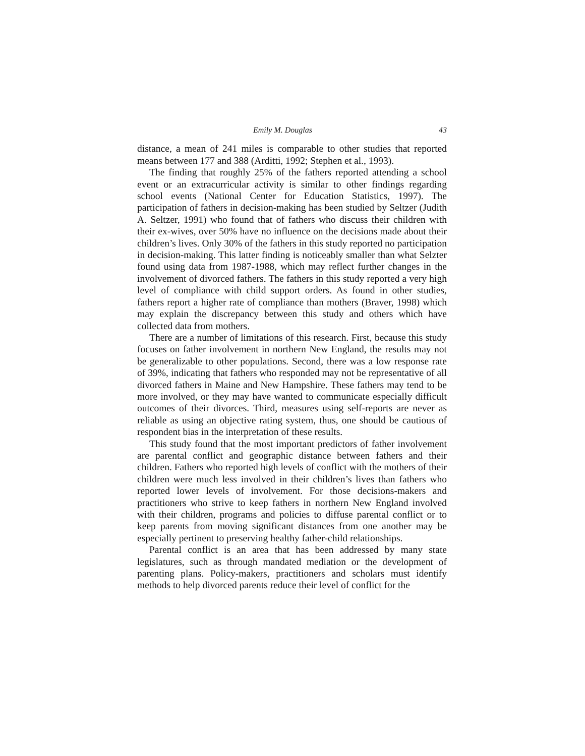Emily M. Douglas 43
distance, a mean of 241 miles is comparable to other studies that reported means between 177 and 388 (Arditti, 1992; Stephen et al., 1993).
The finding that roughly 25% of the fathers reported attending a school event or an extracurricular activity is similar to other findings regarding school events (National Center for Education Statistics, 1997). The participation of fathers in decision-making has been studied by Seltzer (Judith A. Seltzer, 1991) who found that of fathers who discuss their children with their ex-wives, over 50% have no influence on the decisions made about their children’s lives. Only 30% of the fathers in this study reported no participation in decision-making. This latter finding is noticeably smaller than what Selzter found using data from 1987-1988, which may reflect further changes in the involvement of divorced fathers. The fathers in this study reported a very high level of compliance with child support orders. As found in other studies, fathers report a higher rate of compliance than mothers (Braver, 1998) which may explain the discrepancy between this study and others which have collected data from mothers.
There are a number of limitations of this research. First, because this study focuses on father involvement in northern New England, the results may not be generalizable to other populations. Second, there was a low response rate of 39%, indicating that fathers who responded may not be representative of all divorced fathers in Maine and New Hampshire. These fathers may tend to be more involved, or they may have wanted to communicate especially difficult outcomes of their divorces. Third, measures using self-reports are never as reliable as using an objective rating system, thus, one should be cautious of respondent bias in the interpretation of these results.
This study found that the most important predictors of father involvement are parental conflict and geographic distance between fathers and their children. Fathers who reported high levels of conflict with the mothers of their children were much less involved in their children’s lives than fathers who reported lower levels of involvement. For those decisions-makers and practitioners who strive to keep fathers in northern New England involved with their children, programs and policies to diffuse parental conflict or to keep parents from moving significant distances from one another may be especially pertinent to preserving healthy father-child relationships.
Parental conflict is an area that has been addressed by many state legislatures, such as through mandated mediation or the development of parenting plans. Policy-makers, practitioners and scholars must identify methods to help divorced parents reduce their level of conflict for the